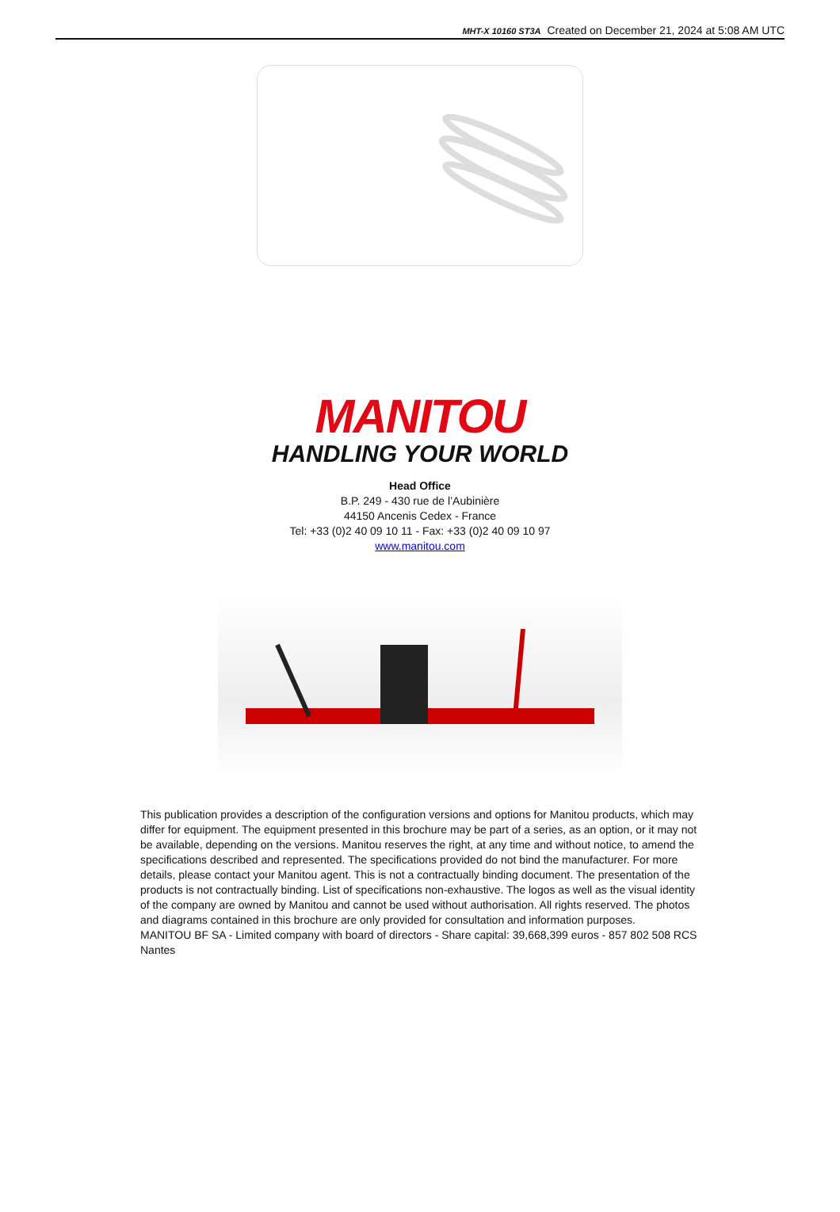MHT-X 10160 ST3A Created on December 21, 2024 at 5:08 AM UTC
MANITOU
HANDLING YOUR WORLD
Head Office
B.P. 249 - 430 rue de l’Aubinière
44150 Ancenis Cedex - France
Tel: +33 (0)2 40 09 10 11 - Fax: +33 (0)2 40 09 10 97
www.manitou.com
This publication provides a description of the configuration versions and options for Manitou products, which may differ for equipment. The equipment presented in this brochure may be part of a series, as an option, or it may not be available, depending on the versions. Manitou reserves the right, at any time and without notice, to amend the specifications described and represented. The specifications provided do not bind the manufacturer. For more details, please contact your Manitou agent. This is not a contractually binding document. The presentation of the products is not contractually binding. List of specifications non-exhaustive. The logos as well as the visual identity of the company are owned by Manitou and cannot be used without authorisation. All rights reserved. The photos and diagrams contained in this brochure are only provided for consultation and information purposes.
MANITOU BF SA - Limited company with board of directors - Share capital: 39,668,399 euros - 857 802 508 RCS Nantes